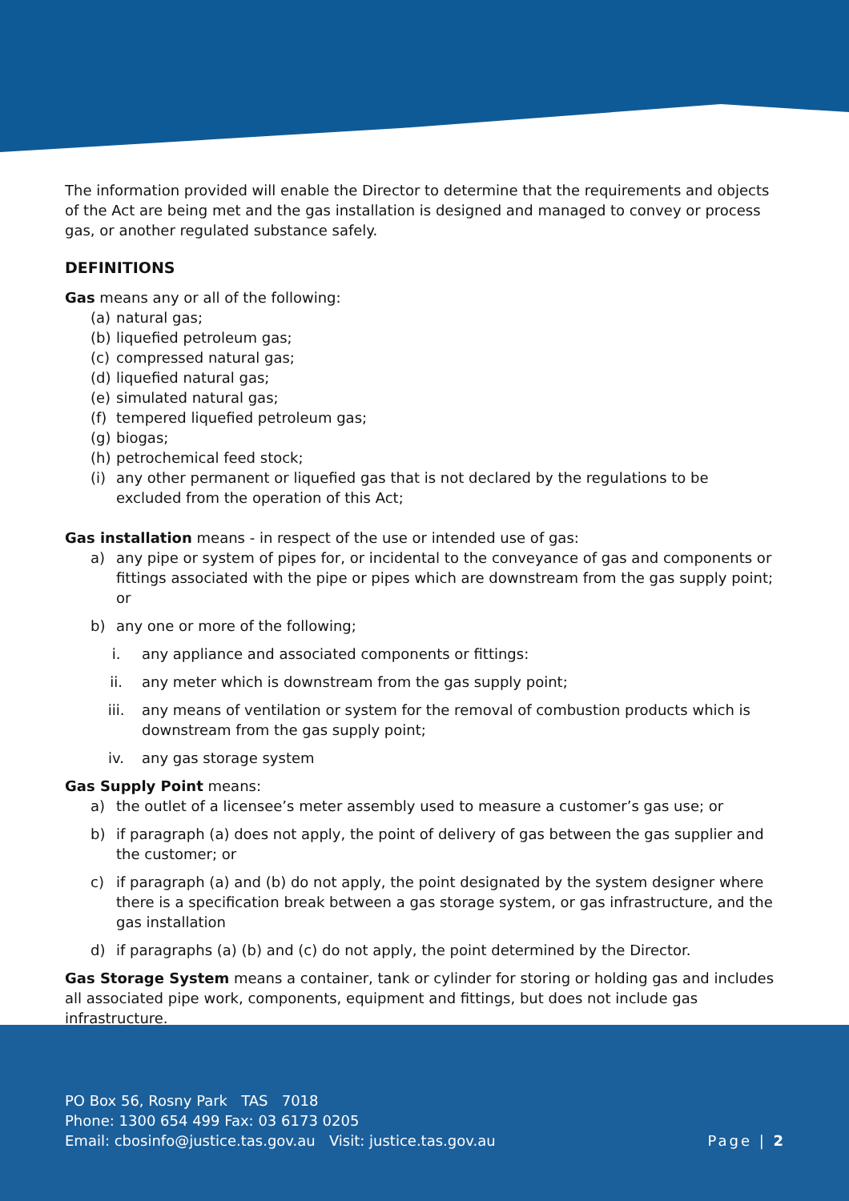The information provided will enable the Director to determine that the requirements and objects of the Act are being met and the gas installation is designed and managed to convey or process gas, or another regulated substance safely.
DEFINITIONS
Gas means any or all of the following:
(a) natural gas;
(b) liquefied petroleum gas;
(c) compressed natural gas;
(d) liquefied natural gas;
(e) simulated natural gas;
(f) tempered liquefied petroleum gas;
(g) biogas;
(h) petrochemical feed stock;
(i) any other permanent or liquefied gas that is not declared by the regulations to be excluded from the operation of this Act;
Gas installation means - in respect of the use or intended use of gas:
a) any pipe or system of pipes for, or incidental to the conveyance of gas and components or fittings associated with the pipe or pipes which are downstream from the gas supply point; or
b) any one or more of the following;
i. any appliance and associated components or fittings:
ii. any meter which is downstream from the gas supply point;
iii. any means of ventilation or system for the removal of combustion products which is downstream from the gas supply point;
iv. any gas storage system
Gas Supply Point means:
a) the outlet of a licensee’s meter assembly used to measure a customer’s gas use; or
b) if paragraph (a) does not apply, the point of delivery of gas between the gas supplier and the customer; or
c) if paragraph (a) and (b) do not apply, the point designated by the system designer where there is a specification break between a gas storage system, or gas infrastructure, and the gas installation
d) if paragraphs (a) (b) and (c) do not apply, the point determined by the Director.
Gas Storage System means a container, tank or cylinder for storing or holding gas and includes all associated pipe work, components, equipment and fittings, but does not include gas infrastructure.
PO Box 56, Rosny Park TAS 7018
Phone: 1300 654 499 Fax: 03 6173 0205
Email: cbosinfo@justice.tas.gov.au Visit: justice.tas.gov.au
Page | 2